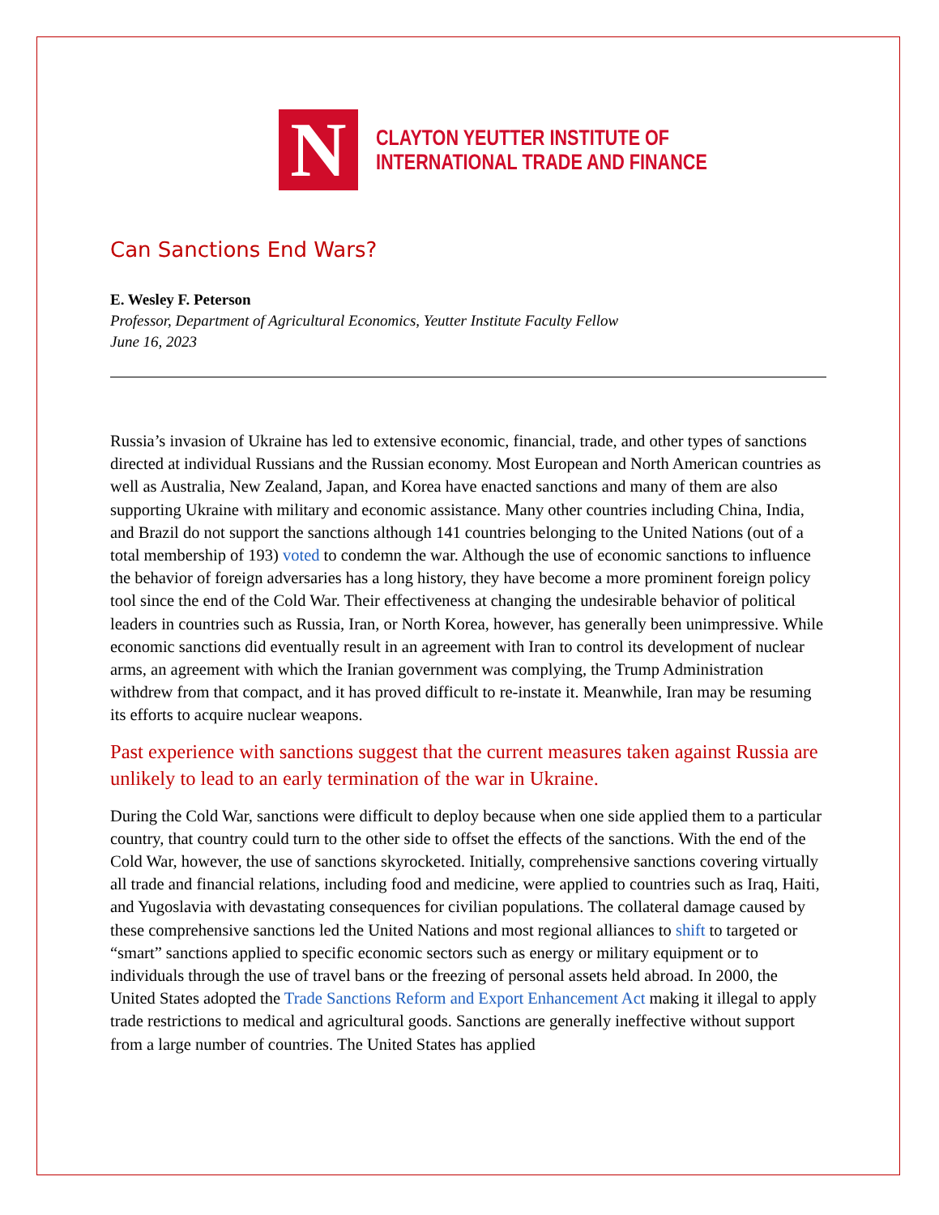N
CLAYTON YEUTTER INSTITUTE OF
INTERNATIONAL TRADE AND FINANCE
Can Sanctions End Wars?
E. Wesley F. Peterson
Professor, Department of Agricultural Economics, Yeutter Institute Faculty Fellow
June 16, 2023
Russia’s invasion of Ukraine has led to extensive economic, financial, trade, and other types of sanctions directed at individual Russians and the Russian economy. Most European and North American countries as well as Australia, New Zealand, Japan, and Korea have enacted sanctions and many of them are also supporting Ukraine with military and economic assistance. Many other countries including China, India, and Brazil do not support the sanctions although 141 countries belonging to the United Nations (out of a total membership of 193) voted to condemn the war. Although the use of economic sanctions to influence the behavior of foreign adversaries has a long history, they have become a more prominent foreign policy tool since the end of the Cold War. Their effectiveness at changing the undesirable behavior of political leaders in countries such as Russia, Iran, or North Korea, however, has generally been unimpressive. While economic sanctions did eventually result in an agreement with Iran to control its development of nuclear arms, an agreement with which the Iranian government was complying, the Trump Administration withdrew from that compact, and it has proved difficult to re-instate it. Meanwhile, Iran may be resuming its efforts to acquire nuclear weapons.
Past experience with sanctions suggest that the current measures taken against Russia are unlikely to lead to an early termination of the war in Ukraine.
During the Cold War, sanctions were difficult to deploy because when one side applied them to a particular country, that country could turn to the other side to offset the effects of the sanctions. With the end of the Cold War, however, the use of sanctions skyrocketed. Initially, comprehensive sanctions covering virtually all trade and financial relations, including food and medicine, were applied to countries such as Iraq, Haiti, and Yugoslavia with devastating consequences for civilian populations. The collateral damage caused by these comprehensive sanctions led the United Nations and most regional alliances to shift to targeted or “smart” sanctions applied to specific economic sectors such as energy or military equipment or to individuals through the use of travel bans or the freezing of personal assets held abroad. In 2000, the United States adopted the Trade Sanctions Reform and Export Enhancement Act making it illegal to apply trade restrictions to medical and agricultural goods. Sanctions are generally ineffective without support from a large number of countries. The United States has applied